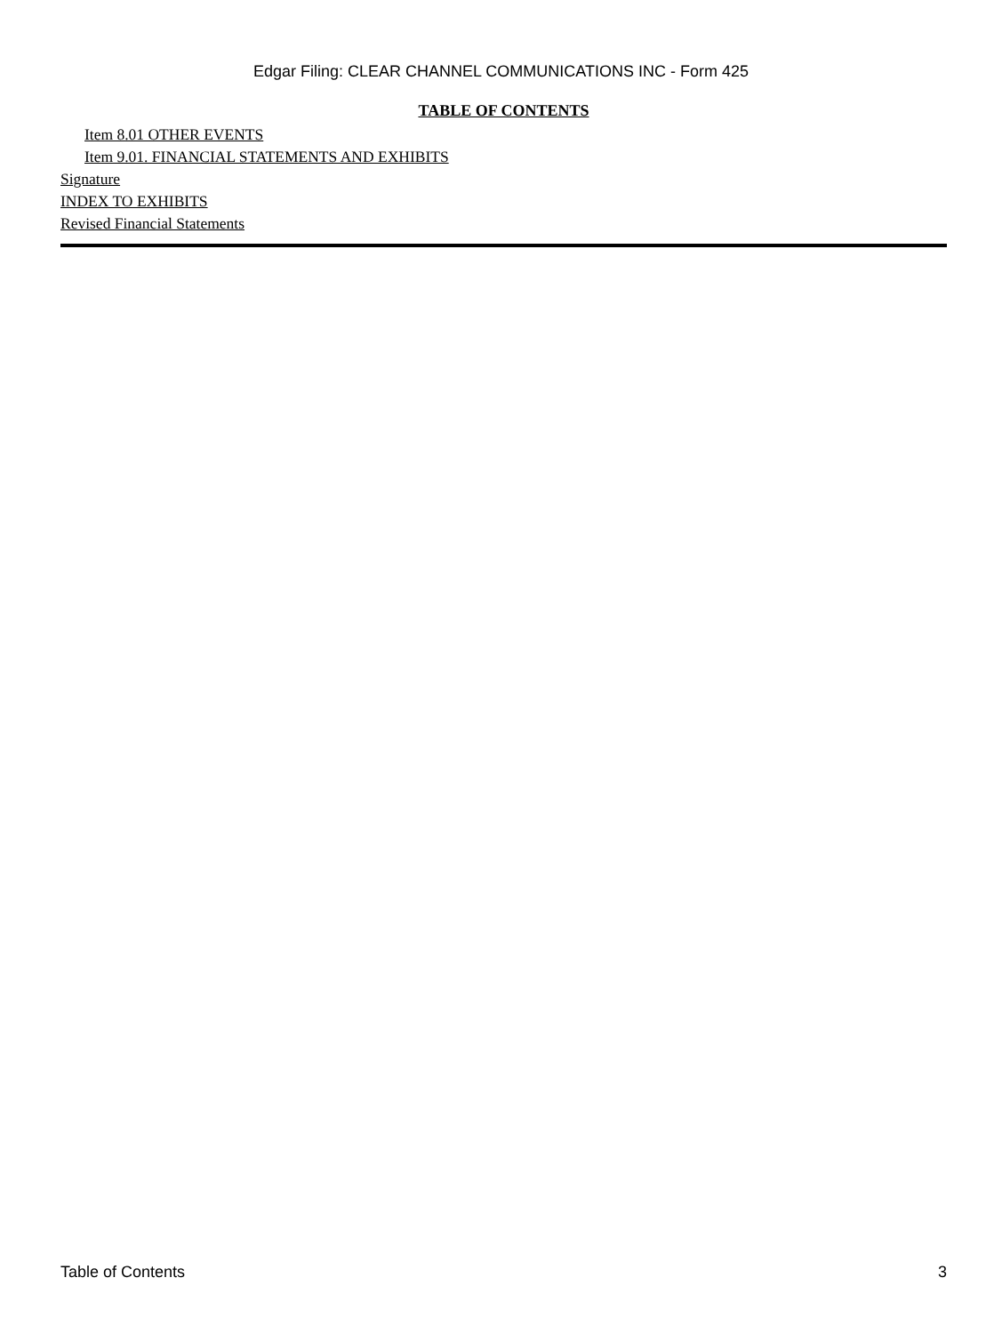Edgar Filing: CLEAR CHANNEL COMMUNICATIONS INC - Form 425
TABLE OF CONTENTS
Item 8.01 OTHER EVENTS
Item 9.01. FINANCIAL STATEMENTS AND EXHIBITS
Signature
INDEX TO EXHIBITS
Revised Financial Statements
Table of Contents 3